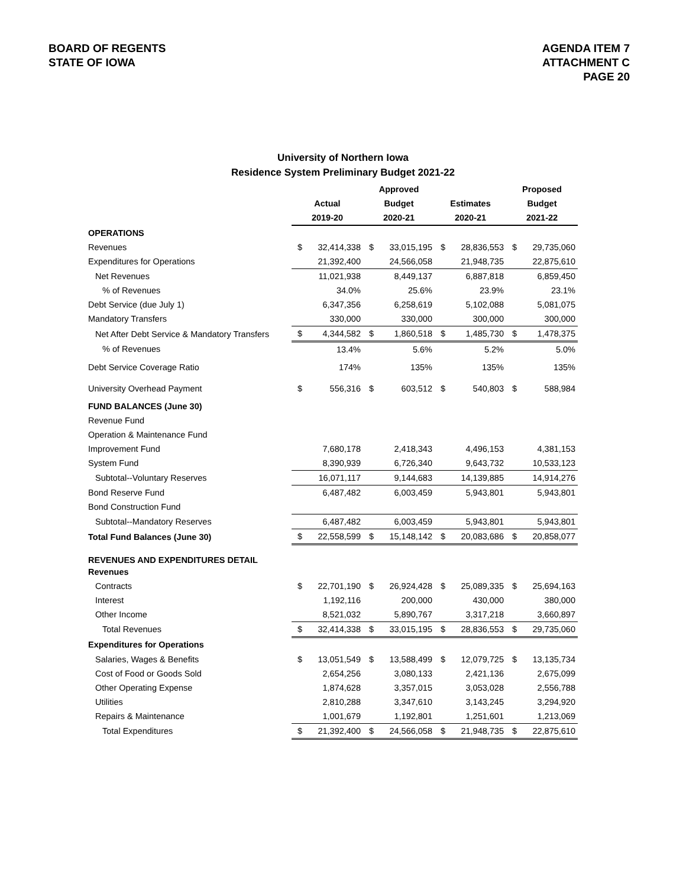BOARD OF REGENTS
STATE OF IOWA
AGENDA ITEM 7
ATTACHMENT C
PAGE 20
University of Northern Iowa
Residence System Preliminary Budget 2021-22
| | | | Approved | | | | Proposed | |
| --- | --- | --- | --- | --- | --- | --- | --- | --- |
| | Actual | | Budget | | Estimates | | Budget | |
| | 2019-20 | | 2020-21 | | 2020-21 | | 2021-22 | |
| OPERATIONS | | | | | | | | |
| Revenues | $ | 32,414,338 | $ | 33,015,195 | $ | 28,836,553 | $ | 29,735,060 |
| Expenditures for Operations | | 21,392,400 | | 24,566,058 | | 21,948,735 | | 22,875,610 |
| Net Revenues | | 11,021,938 | | 8,449,137 | | 6,887,818 | | 6,859,450 |
| % of Revenues | | 34.0% | | 25.6% | | 23.9% | | 23.1% |
| Debt Service (due July 1) | | 6,347,356 | | 6,258,619 | | 5,102,088 | | 5,081,075 |
| Mandatory Transfers | | 330,000 | | 330,000 | | 300,000 | | 300,000 |
| Net After Debt Service & Mandatory Transfers | $ | 4,344,582 | $ | 1,860,518 | $ | 1,485,730 | $ | 1,478,375 |
| % of Revenues | | 13.4% | | 5.6% | | 5.2% | | 5.0% |
| Debt Service Coverage Ratio | | 174% | | 135% | | 135% | | 135% |
| University Overhead Payment | $ | 556,316 | $ | 603,512 | $ | 540,803 | $ | 588,984 |
| FUND BALANCES (June 30) | | | | | | | | |
| Revenue Fund | | | | | | | | |
| Operation & Maintenance Fund | | | | | | | | |
| Improvement Fund | | 7,680,178 | | 2,418,343 | | 4,496,153 | | 4,381,153 |
| System Fund | | 8,390,939 | | 6,726,340 | | 9,643,732 | | 10,533,123 |
| Subtotal--Voluntary Reserves | | 16,071,117 | | 9,144,683 | | 14,139,885 | | 14,914,276 |
| Bond Reserve Fund | | 6,487,482 | | 6,003,459 | | 5,943,801 | | 5,943,801 |
| Bond Construction Fund | | | | | | | | |
| Subtotal--Mandatory Reserves | | 6,487,482 | | 6,003,459 | | 5,943,801 | | 5,943,801 |
| Total Fund Balances (June 30) | $ | 22,558,599 | $ | 15,148,142 | $ | 20,083,686 | $ | 20,858,077 |
| REVENUES AND EXPENDITURES DETAIL | | | | | | | | |
| Revenues | | | | | | | | |
| Contracts | $ | 22,701,190 | $ | 26,924,428 | $ | 25,089,335 | $ | 25,694,163 |
| Interest | | 1,192,116 | | 200,000 | | 430,000 | | 380,000 |
| Other Income | | 8,521,032 | | 5,890,767 | | 3,317,218 | | 3,660,897 |
| Total Revenues | $ | 32,414,338 | $ | 33,015,195 | $ | 28,836,553 | $ | 29,735,060 |
| Expenditures for Operations | | | | | | | | |
| Salaries, Wages & Benefits | $ | 13,051,549 | $ | 13,588,499 | $ | 12,079,725 | $ | 13,135,734 |
| Cost of Food or Goods Sold | | 2,654,256 | | 3,080,133 | | 2,421,136 | | 2,675,099 |
| Other Operating Expense | | 1,874,628 | | 3,357,015 | | 3,053,028 | | 2,556,788 |
| Utilities | | 2,810,288 | | 3,347,610 | | 3,143,245 | | 3,294,920 |
| Repairs & Maintenance | | 1,001,679 | | 1,192,801 | | 1,251,601 | | 1,213,069 |
| Total Expenditures | $ | 21,392,400 | $ | 24,566,058 | $ | 21,948,735 | $ | 22,875,610 |